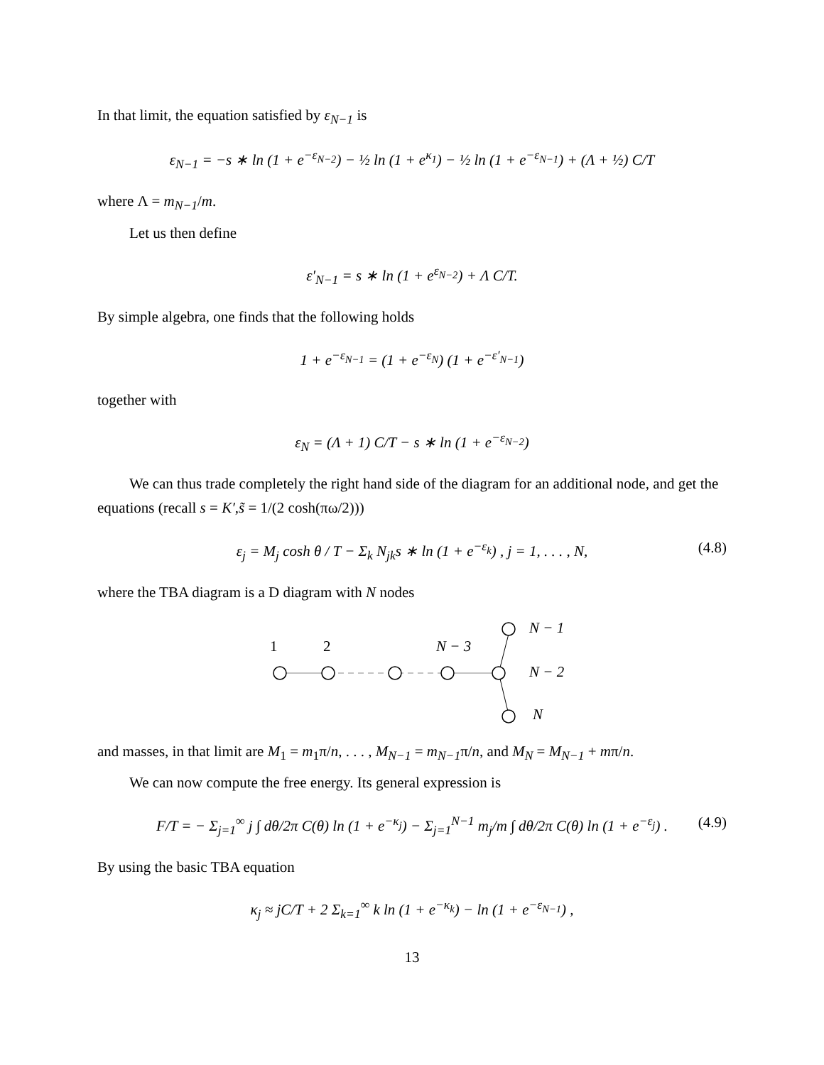In that limit, the equation satisfied by ε<sub>N−1</sub> is
ε<sub>N−1</sub> = −s ∗ ln (1 + e<sup>−ε<sub>N−2</sub></sup>) − ½ ln (1 + e<sup>κ<sub>1</sub></sup>) − ½ ln (1 + e<sup>−ε<sub>N−1</sub></sup>) + (Λ + ½) C/T
where Λ = m<sub>N−1</sub>/m.
Let us then define
ε′<sub>N−1</sub> = s ∗ ln (1 + e<sup>ε<sub>N−2</sub></sup>) + Λ C/T.
By simple algebra, one finds that the following holds
1 + e<sup>−ε<sub>N−1</sub></sup> = (1 + e<sup>−ε<sub>N</sub></sup>) (1 + e<sup>−ε′<sub>N−1</sub></sup>)
together with
ε<sub>N</sub> = (Λ + 1) C/T − s ∗ ln (1 + e<sup>−ε<sub>N−2</sub></sup>)
We can thus trade completely the right hand side of the diagram for an additional node, and get the equations (recall s = K′,s̃ = 1/(2 cosh(πω/2)))
ε<sub>j</sub> = M<sub>j</sub> cosh θ / T − Σ<sub>k</sub> N<sub>jk</sub>s ∗ ln (1 + e<sup>−ε<sub>k</sub></sup>) , j = 1, . . . , N, (4.8)
where the TBA diagram is a D diagram with N nodes
1
2
N − 3
N − 1
N − 2
N
and masses, in that limit are M<sub>1</sub> = m<sub>1</sub>π/n, . . . , M<sub>N−1</sub> = m<sub>N−1</sub>π/n, and M<sub>N</sub> = M<sub>N−1</sub> + mπ/n.
We can now compute the free energy. Its general expression is
F/T = − Σ<sub>j=1</sub><sup>∞</sup> j ∫ dθ/2π C(θ) ln (1 + e<sup>−κ<sub>j</sub></sup>) − Σ<sub>j=1</sub><sup>N−1</sup> m<sub>j</sub>/m ∫ dθ/2π C(θ) ln (1 + e<sup>−ε<sub>j</sub></sup>) . (4.9)
By using the basic TBA equation
κ<sub>j</sub> ≈ jC/T + 2 Σ<sub>k=1</sub><sup>∞</sup> k ln (1 + e<sup>−κ<sub>k</sub></sup>) − ln (1 + e<sup>−ε<sub>N−1</sub></sup>) ,
13